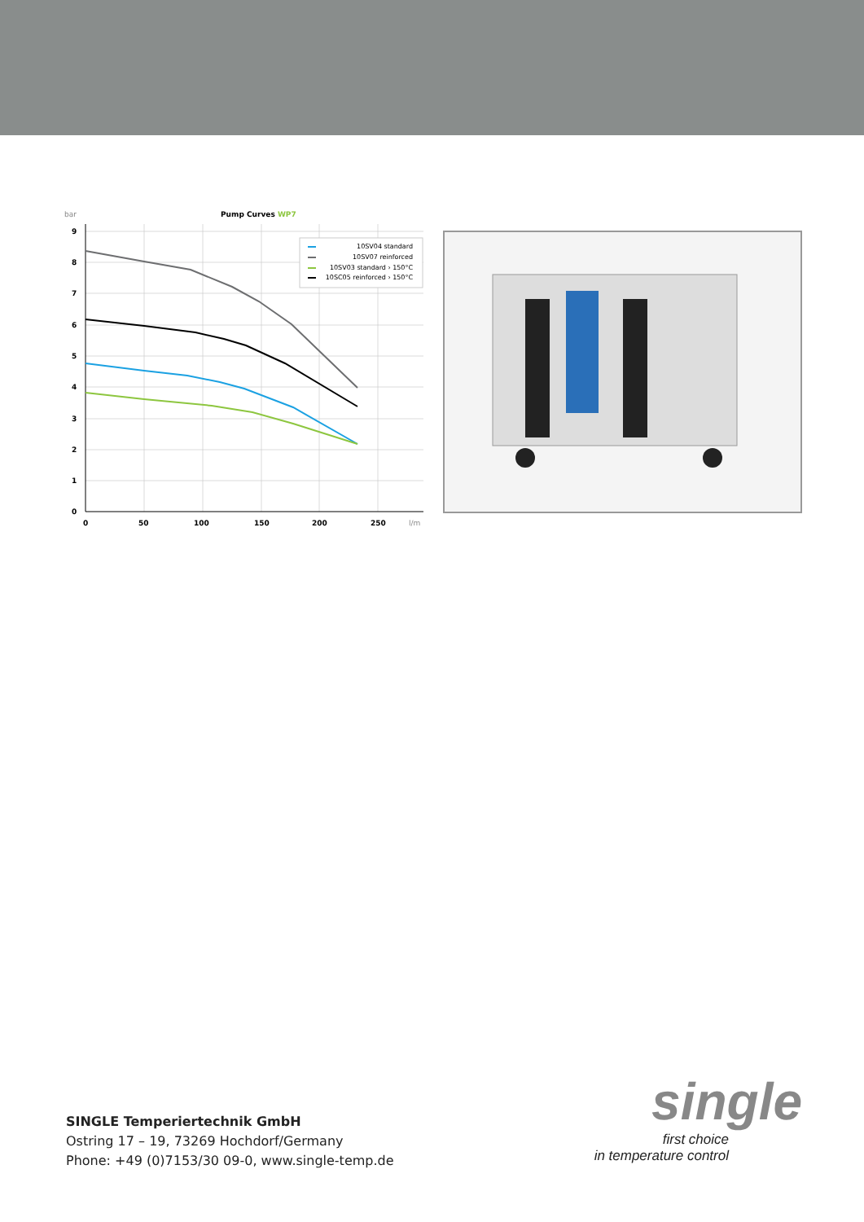bar
Pump Curves WP7
9
8
7
6
5
4
3
2
1
0
0
50
100
150
200
250
l/m
10SV04 standard
10SV07 reinforced
10SV03 standard › 150°C
10SC05 reinforced › 150°C
SINGLE Temperiertechnik GmbH
Ostring 17 – 19, 73269 Hochdorf/Germany
Phone: +49 (0)7153/30 09-0, www.single-temp.de
single
first choice
in temperature control